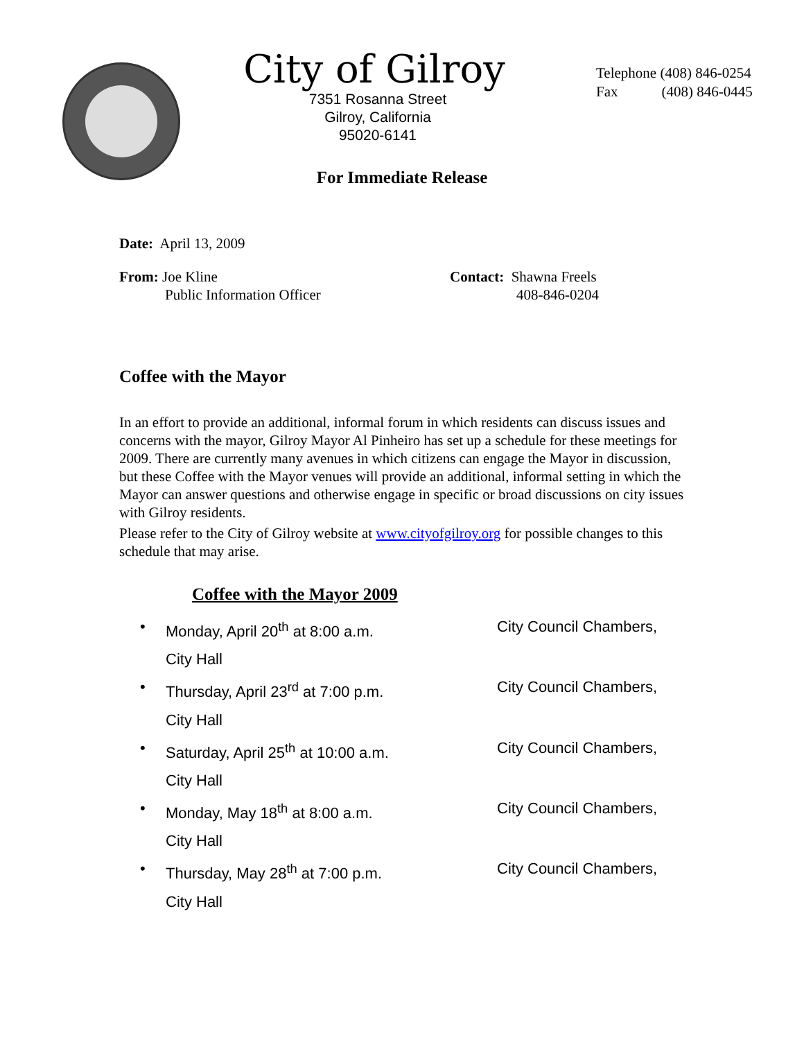City of Gilroy
7351 Rosanna Street
Gilroy, California
95020-6141
Telephone (408) 846-0254
Fax (408) 846-0445
For Immediate Release
Date: April 13, 2009
From: Joe Kline
Public Information Officer
Contact: Shawna Freels
408-846-0204
Coffee with the Mayor
In an effort to provide an additional, informal forum in which residents can discuss issues and concerns with the mayor, Gilroy Mayor Al Pinheiro has set up a schedule for these meetings for 2009. There are currently many avenues in which citizens can engage the Mayor in discussion, but these Coffee with the Mayor venues will provide an additional, informal setting in which the Mayor can answer questions and otherwise engage in specific or broad discussions on city issues with Gilroy residents.
Please refer to the City of Gilroy website at www.cityofgilroy.org for possible changes to this schedule that may arise.
Coffee with the Mayor 2009
• Monday, April 20<sup>th</sup> at 8:00 a.m. City Council Chambers,
City Hall
• Thursday, April 23<sup>rd</sup> at 7:00 p.m. City Council Chambers,
City Hall
• Saturday, April 25<sup>th</sup> at 10:00 a.m. City Council Chambers,
City Hall
• Monday, May 18<sup>th</sup> at 8:00 a.m. City Council Chambers,
City Hall
• Thursday, May 28<sup>th</sup> at 7:00 p.m. City Council Chambers,
City Hall